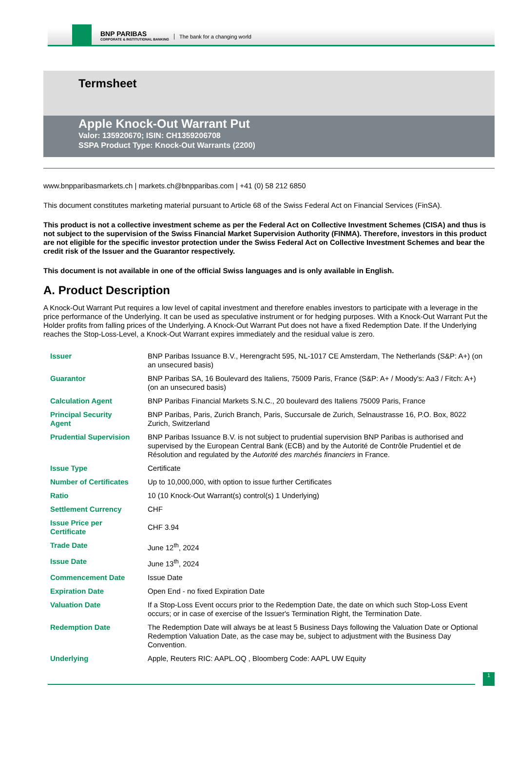BNP PARIBAS
CORPORATE & INSTITUTIONAL BANKING
The bank for a changing world
Termsheet
Apple Knock-Out Warrant Put
Valor: 135920670; ISIN: CH1359206708
SSPA Product Type: Knock-Out Warrants (2200)
www.bnpparibasmarkets.ch | markets.ch@bnpparibas.com | +41 (0) 58 212 6850
This document constitutes marketing material pursuant to Article 68 of the Swiss Federal Act on Financial Services (FinSA).
This product is not a collective investment scheme as per the Federal Act on Collective Investment Schemes (CISA) and thus is not subject to the supervision of the Swiss Financial Market Supervision Authority (FINMA). Therefore, investors in this product are not eligible for the specific investor protection under the Swiss Federal Act on Collective Investment Schemes and bear the credit risk of the Issuer and the Guarantor respectively.
This document is not available in one of the official Swiss languages and is only available in English.
A. Product Description
A Knock-Out Warrant Put requires a low level of capital investment and therefore enables investors to participate with a leverage in the price performance of the Underlying. It can be used as speculative instrument or for hedging purposes. With a Knock-Out Warrant Put the Holder profits from falling prices of the Underlying. A Knock-Out Warrant Put does not have a fixed Redemption Date. If the Underlying reaches the Stop-Loss-Level, a Knock-Out Warrant expires immediately and the residual value is zero.
| Issuer | BNP Paribas Issuance B.V., Herengracht 595, NL-1017 CE Amsterdam, The Netherlands (S&P: A+) (on an unsecured basis) |
| Guarantor | BNP Paribas SA, 16 Boulevard des Italiens, 75009 Paris, France (S&P: A+ / Moody's: Aa3 / Fitch: A+) (on an unsecured basis) |
| Calculation Agent | BNP Paribas Financial Markets S.N.C., 20 boulevard des Italiens 75009 Paris, France |
| Principal Security Agent | BNP Paribas, Paris, Zurich Branch, Paris, Succursale de Zurich, Selnaustrasse 16, P.O. Box, 8022 Zurich, Switzerland |
| Prudential Supervision | BNP Paribas Issuance B.V. is not subject to prudential supervision BNP Paribas is authorised and supervised by the European Central Bank (ECB) and by the Autorité de Contrôle Prudentiel et de Résolution and regulated by the Autorité des marchés financiers in France. |
| Issue Type | Certificate |
| Number of Certificates | Up to 10,000,000, with option to issue further Certificates |
| Ratio | 10 (10 Knock-Out Warrant(s) control(s) 1 Underlying) |
| Settlement Currency | CHF |
| Issue Price per Certificate | CHF 3.94 |
| Trade Date | June 12<sup>th</sup>, 2024 |
| Issue Date | June 13<sup>th</sup>, 2024 |
| Commencement Date | Issue Date |
| Expiration Date | Open End - no fixed Expiration Date |
| Valuation Date | If a Stop-Loss Event occurs prior to the Redemption Date, the date on which such Stop-Loss Event occurs; or in case of exercise of the Issuer's Termination Right, the Termination Date. |
| Redemption Date | The Redemption Date will always be at least 5 Business Days following the Valuation Date or Optional Redemption Valuation Date, as the case may be, subject to adjustment with the Business Day Convention. |
| Underlying | Apple, Reuters RIC: AAPL.OQ , Bloomberg Code: AAPL UW Equity |
1